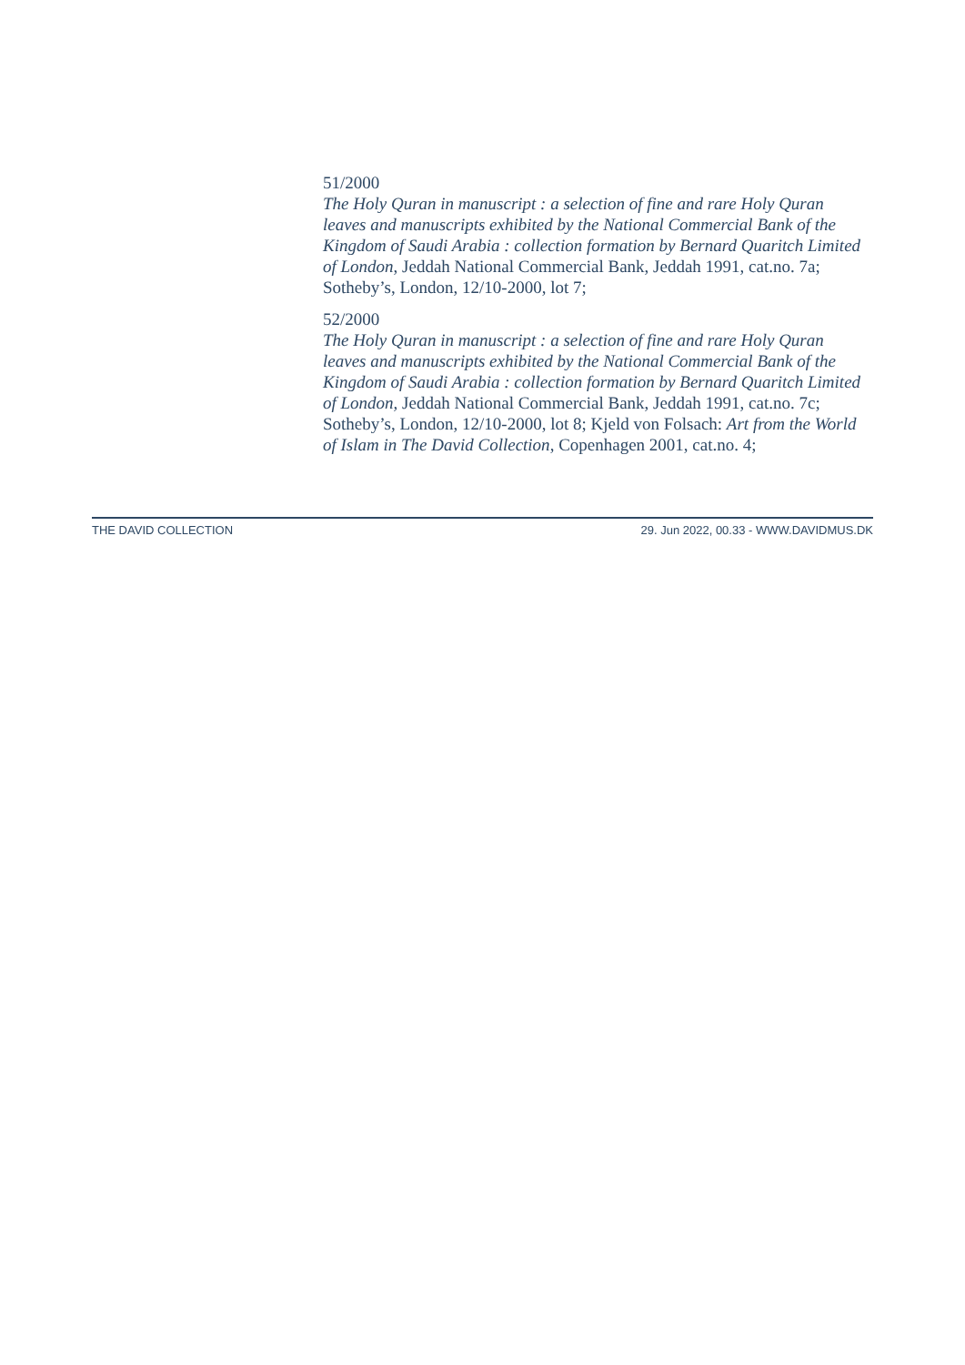51/2000
The Holy Quran in manuscript : a selection of fine and rare Holy Quran leaves and manuscripts exhibited by the National Commercial Bank of the Kingdom of Saudi Arabia : collection formation by Bernard Quaritch Limited of London, Jeddah National Commercial Bank, Jeddah 1991, cat.no. 7a; Sotheby’s, London, 12/10-2000, lot 7;
52/2000
The Holy Quran in manuscript : a selection of fine and rare Holy Quran leaves and manuscripts exhibited by the National Commercial Bank of the Kingdom of Saudi Arabia : collection formation by Bernard Quaritch Limited of London, Jeddah National Commercial Bank, Jeddah 1991, cat.no. 7c; Sotheby’s, London, 12/10-2000, lot 8; Kjeld von Folsach: Art from the World of Islam in The David Collection, Copenhagen 2001, cat.no. 4;
THE DAVID COLLECTION 29. Jun 2022, 00.33 - WWW.DAVIDMUS.DK